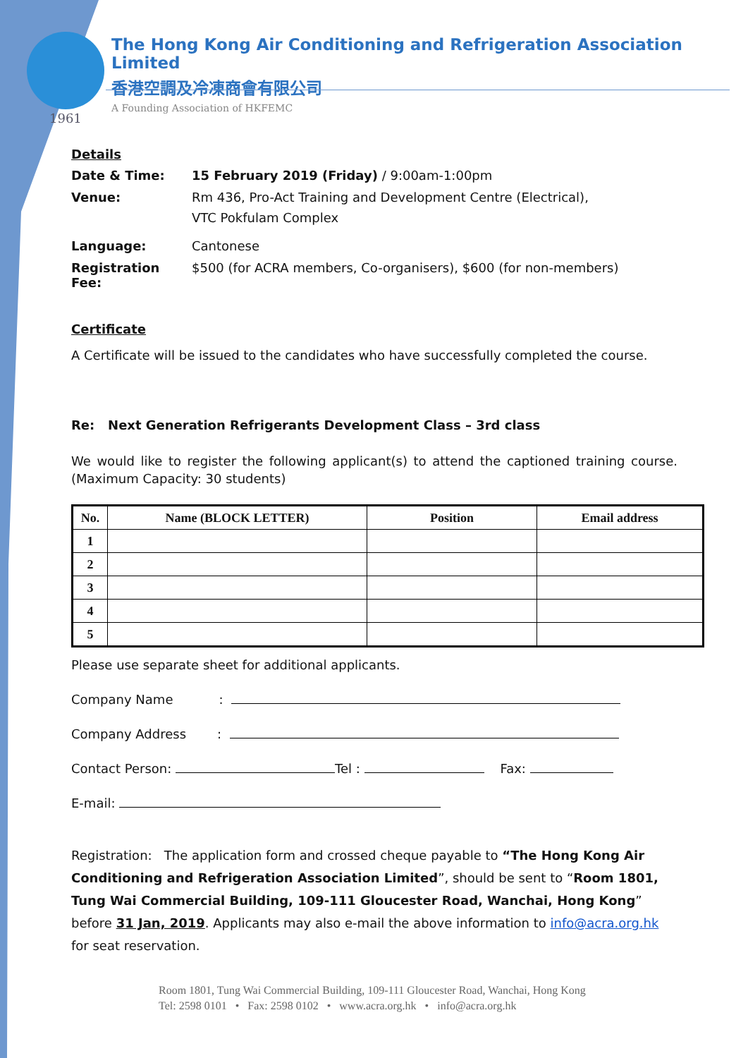The Hong Kong Air Conditioning and Refrigeration Association Limited
香港空調及冷凍商會有限公司
A Founding Association of HKFEMC
1961
Details
| Date & Time: | 15 February 2019 (Friday) / 9:00am-1:00pm |
| Venue: | Rm 436, Pro-Act Training and Development Centre (Electrical), VTC Pokfulam Complex |
| Language: | Cantonese |
| Registration Fee: | $500 (for ACRA members, Co-organisers), $600 (for non-members) |
Certificate
A Certificate will be issued to the candidates who have successfully completed the course.
Re: Next Generation Refrigerants Development Class – 3rd class
We would like to register the following applicant(s) to attend the captioned training course. (Maximum Capacity: 30 students)
| No. | Name (BLOCK LETTER) | Position | Email address |
| --- | --- | --- | --- |
| 1 | | | |
| 2 | | | |
| 3 | | | |
| 4 | | | |
| 5 | | | |
Please use separate sheet for additional applicants.
Company Name :
Company Address :
Contact Person: Tel : Fax:
E-mail:
Registration: The application form and crossed cheque payable to “The Hong Kong Air Conditioning and Refrigeration Association Limited”, should be sent to “Room 1801, Tung Wai Commercial Building, 109-111 Gloucester Road, Wanchai, Hong Kong” before 31 Jan, 2019. Applicants may also e-mail the above information to info@acra.org.hk for seat reservation.
Room 1801, Tung Wai Commercial Building, 109-111 Gloucester Road, Wanchai, Hong Kong
Tel: 2598 0101 • Fax: 2598 0102 • www.acra.org.hk • info@acra.org.hk